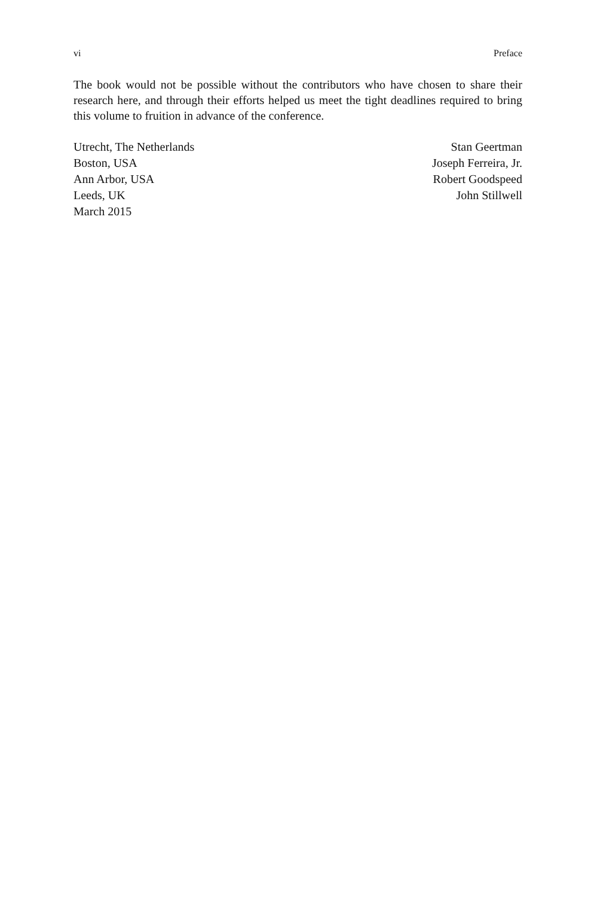vi Preface
The book would not be possible without the contributors who have chosen to share their research here, and through their efforts helped us meet the tight deadlines required to bring this volume to fruition in advance of the conference.
Utrecht, The Netherlands
Boston, USA
Ann Arbor, USA
Leeds, UK
March 2015
Stan Geertman
Joseph Ferreira, Jr.
Robert Goodspeed
John Stillwell